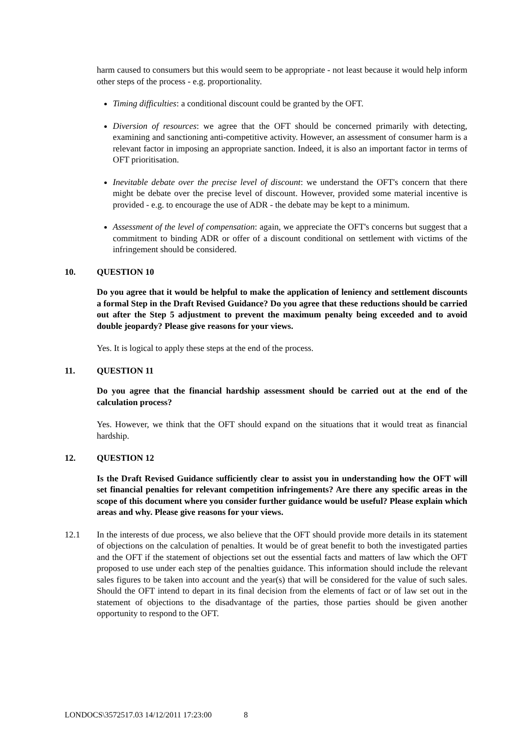harm caused to consumers but this would seem to be appropriate - not least because it would help inform other steps of the process - e.g. proportionality.
Timing difficulties: a conditional discount could be granted by the OFT.
Diversion of resources: we agree that the OFT should be concerned primarily with detecting, examining and sanctioning anti-competitive activity. However, an assessment of consumer harm is a relevant factor in imposing an appropriate sanction. Indeed, it is also an important factor in terms of OFT prioritisation.
Inevitable debate over the precise level of discount: we understand the OFT's concern that there might be debate over the precise level of discount. However, provided some material incentive is provided - e.g. to encourage the use of ADR - the debate may be kept to a minimum.
Assessment of the level of compensation: again, we appreciate the OFT's concerns but suggest that a commitment to binding ADR or offer of a discount conditional on settlement with victims of the infringement should be considered.
10. QUESTION 10
Do you agree that it would be helpful to make the application of leniency and settlement discounts a formal Step in the Draft Revised Guidance? Do you agree that these reductions should be carried out after the Step 5 adjustment to prevent the maximum penalty being exceeded and to avoid double jeopardy? Please give reasons for your views.
Yes. It is logical to apply these steps at the end of the process.
11. QUESTION 11
Do you agree that the financial hardship assessment should be carried out at the end of the calculation process?
Yes. However, we think that the OFT should expand on the situations that it would treat as financial hardship.
12. QUESTION 12
Is the Draft Revised Guidance sufficiently clear to assist you in understanding how the OFT will set financial penalties for relevant competition infringements? Are there any specific areas in the scope of this document where you consider further guidance would be useful? Please explain which areas and why. Please give reasons for your views.
12.1 In the interests of due process, we also believe that the OFT should provide more details in its statement of objections on the calculation of penalties. It would be of great benefit to both the investigated parties and the OFT if the statement of objections set out the essential facts and matters of law which the OFT proposed to use under each step of the penalties guidance. This information should include the relevant sales figures to be taken into account and the year(s) that will be considered for the value of such sales. Should the OFT intend to depart in its final decision from the elements of fact or of law set out in the statement of objections to the disadvantage of the parties, those parties should be given another opportunity to respond to the OFT.
LONDOCS\3572517.03 14/12/2011 17:23:00 8